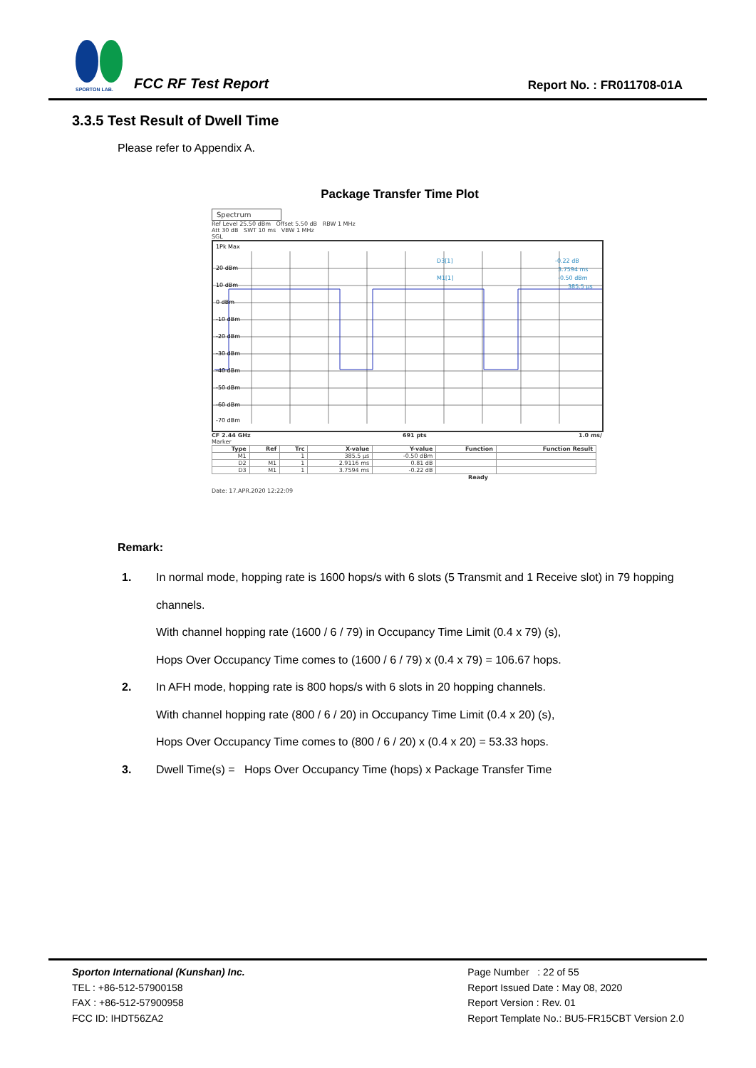SPORTON LAB.
FCC RF Test Report Report No. : FR011708-01A
3.3.5 Test Result of Dwell Time
Please refer to Appendix A.
Package Transfer Time Plot
Spectrum
Ref Level 25.50 dBm Offset 5.50 dB RBW 1 MHz
Att 30 dB SWT 10 ms VBW 1 MHz
SGL
1Pk Max
20 dBm
10 dBm
0 dBm
-10 dBm
-20 dBm
-30 dBm
-40 dBm
-50 dBm
-60 dBm
-70 dBm
D3[1]
M1[1]
-0.22 dB
3.7594 ms
-0.50 dBm
385.5 µs
CF 2.44 GHz 691 pts 1.0 ms/
Marker
| Type | Ref | Trc | X-value | Y-value | Function | Function Result |
| --- | --- | --- | --- | --- | --- | --- |
| M1 | | 1 | 385.5 µs | -0.50 dBm | | |
| D2 | M1 | 1 | 2.9116 ms | 0.81 dB | | |
| D3 | M1 | 1 | 3.7594 ms | -0.22 dB | | |
Ready
Date: 17.APR.2020 12:22:09
Remark:
1. In normal mode, hopping rate is 1600 hops/s with 6 slots (5 Transmit and 1 Receive slot) in 79 hopping channels.
With channel hopping rate (1600 / 6 / 79) in Occupancy Time Limit (0.4 x 79) (s),
Hops Over Occupancy Time comes to (1600 / 6 / 79) x (0.4 x 79) = 106.67 hops.
2. In AFH mode, hopping rate is 800 hops/s with 6 slots in 20 hopping channels.
With channel hopping rate (800 / 6 / 20) in Occupancy Time Limit (0.4 x 20) (s),
Hops Over Occupancy Time comes to (800 / 6 / 20) x (0.4 x 20) = 53.33 hops.
3. Dwell Time(s) = Hops Over Occupancy Time (hops) x Package Transfer Time
Sporton International (Kunshan) Inc.
TEL : +86-512-57900158
FAX : +86-512-57900958
FCC ID: IHDT56ZA2
Page Number : 22 of 55
Report Issued Date : May 08, 2020
Report Version : Rev. 01
Report Template No.: BU5-FR15CBT Version 2.0